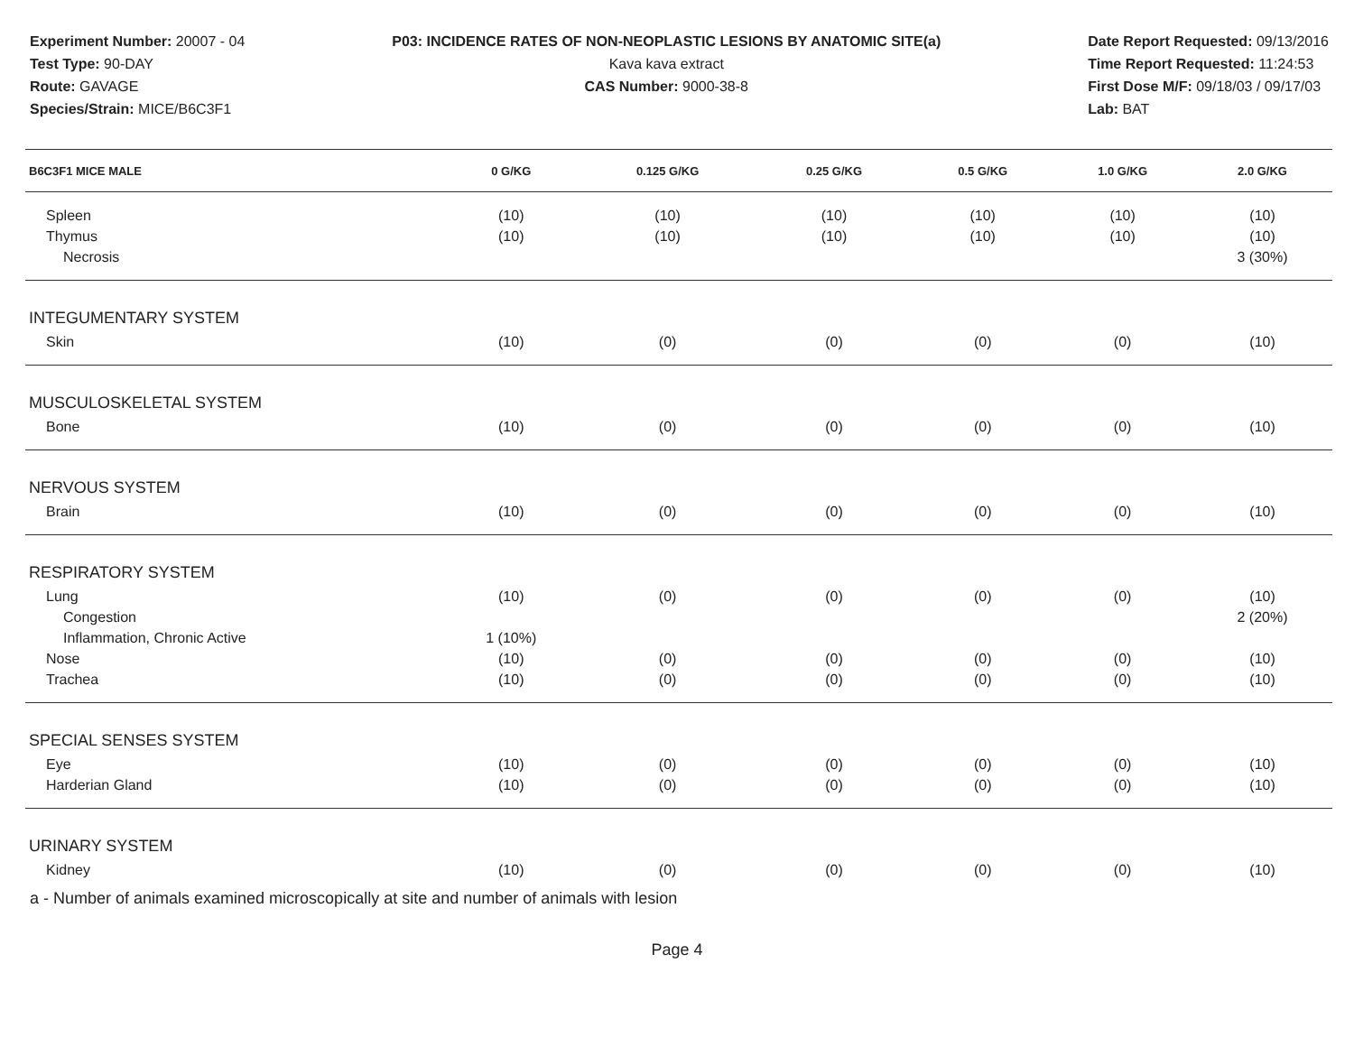Experiment Number: 20007 - 04
Test Type: 90-DAY
Route: GAVAGE
Species/Strain: MICE/B6C3F1
P03: INCIDENCE RATES OF NON-NEOPLASTIC LESIONS BY ANATOMIC SITE(a)
Kava kava extract
CAS Number: 9000-38-8
Date Report Requested: 09/13/2016
Time Report Requested: 11:24:53
First Dose M/F: 09/18/03 / 09/17/03
Lab: BAT
| B6C3F1 MICE MALE | 0 G/KG | 0.125 G/KG | 0.25 G/KG | 0.5 G/KG | 1.0 G/KG | 2.0 G/KG |
| --- | --- | --- | --- | --- | --- | --- |
| Spleen | (10) | (10) | (10) | (10) | (10) | (10) |
| Thymus | (10) | (10) | (10) | (10) | (10) | (10) |
| Necrosis | | | | | | 3 (30%) |
| INTEGUMENTARY SYSTEM | | | | | | |
| Skin | (10) | (0) | (0) | (0) | (0) | (10) |
| MUSCULOSKELETAL SYSTEM | | | | | | |
| Bone | (10) | (0) | (0) | (0) | (0) | (10) |
| NERVOUS SYSTEM | | | | | | |
| Brain | (10) | (0) | (0) | (0) | (0) | (10) |
| RESPIRATORY SYSTEM | | | | | | |
| Lung | (10) | (0) | (0) | (0) | (0) | (10) |
| Congestion | | | | | | 2 (20%) |
| Inflammation, Chronic Active | 1 (10%) | | | | | |
| Nose | (10) | (0) | (0) | (0) | (0) | (10) |
| Trachea | (10) | (0) | (0) | (0) | (0) | (10) |
| SPECIAL SENSES SYSTEM | | | | | | |
| Eye | (10) | (0) | (0) | (0) | (0) | (10) |
| Harderian Gland | (10) | (0) | (0) | (0) | (0) | (10) |
| URINARY SYSTEM | | | | | | |
| Kidney | (10) | (0) | (0) | (0) | (0) | (10) |
a - Number of animals examined microscopically at site and number of animals with lesion
Page 4